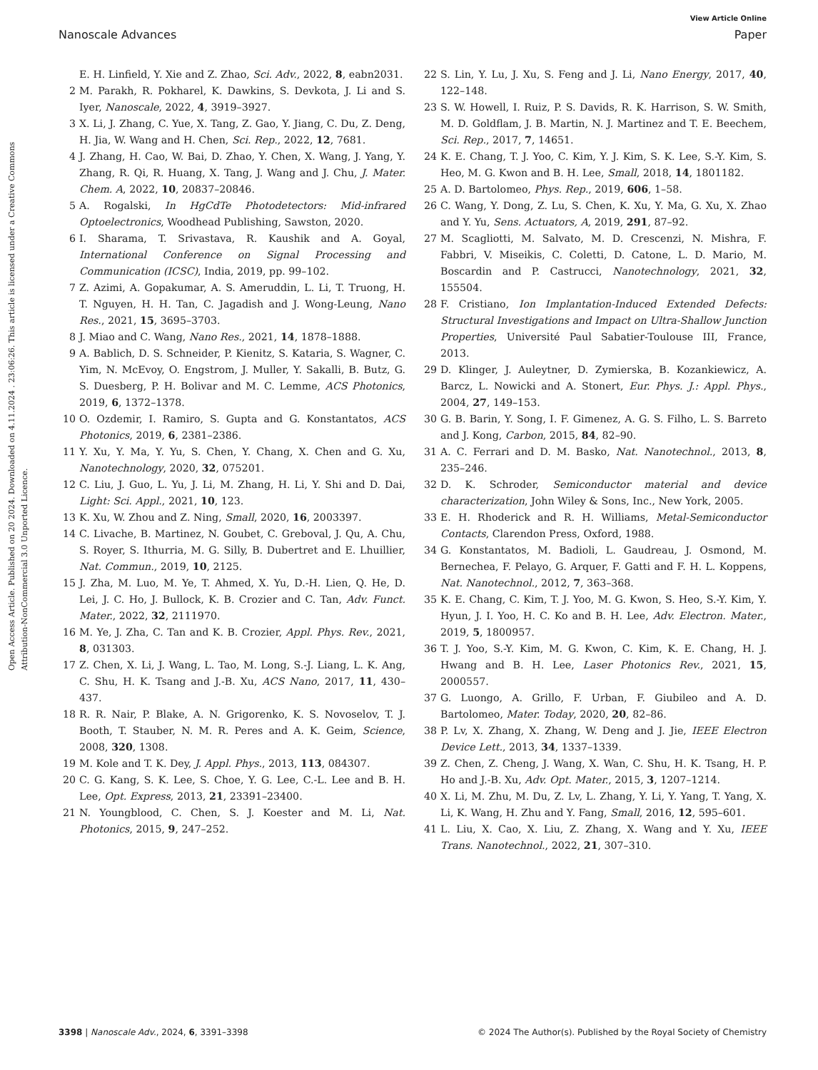View Article Online
Nanoscale Advances Paper
Open Access Article. Published on 20 2024. Downloaded on 4.11.2024 . 23:06:26. This article is licensed under a Creative Commons Attribution-NonCommercial 3.0 Unported Licence.
E. H. Linfield, Y. Xie and Z. Zhao, Sci. Adv., 2022, 8, eabn2031.
2 M. Parakh, R. Pokharel, K. Dawkins, S. Devkota, J. Li and S. Iyer, Nanoscale, 2022, 4, 3919–3927.
3 X. Li, J. Zhang, C. Yue, X. Tang, Z. Gao, Y. Jiang, C. Du, Z. Deng, H. Jia, W. Wang and H. Chen, Sci. Rep., 2022, 12, 7681.
4 J. Zhang, H. Cao, W. Bai, D. Zhao, Y. Chen, X. Wang, J. Yang, Y. Zhang, R. Qi, R. Huang, X. Tang, J. Wang and J. Chu, J. Mater. Chem. A, 2022, 10, 20837–20846.
5 A. Rogalski, In HgCdTe Photodetectors: Mid-infrared Optoelectronics, Woodhead Publishing, Sawston, 2020.
6 I. Sharama, T. Srivastava, R. Kaushik and A. Goyal, International Conference on Signal Processing and Communication (ICSC), India, 2019, pp. 99–102.
7 Z. Azimi, A. Gopakumar, A. S. Ameruddin, L. Li, T. Truong, H. T. Nguyen, H. H. Tan, C. Jagadish and J. Wong-Leung, Nano Res., 2021, 15, 3695–3703.
8 J. Miao and C. Wang, Nano Res., 2021, 14, 1878–1888.
9 A. Bablich, D. S. Schneider, P. Kienitz, S. Kataria, S. Wagner, C. Yim, N. McEvoy, O. Engstrom, J. Muller, Y. Sakalli, B. Butz, G. S. Duesberg, P. H. Bolivar and M. C. Lemme, ACS Photonics, 2019, 6, 1372–1378.
10 O. Ozdemir, I. Ramiro, S. Gupta and G. Konstantatos, ACS Photonics, 2019, 6, 2381–2386.
11 Y. Xu, Y. Ma, Y. Yu, S. Chen, Y. Chang, X. Chen and G. Xu, Nanotechnology, 2020, 32, 075201.
12 C. Liu, J. Guo, L. Yu, J. Li, M. Zhang, H. Li, Y. Shi and D. Dai, Light: Sci. Appl., 2021, 10, 123.
13 K. Xu, W. Zhou and Z. Ning, Small, 2020, 16, 2003397.
14 C. Livache, B. Martinez, N. Goubet, C. Greboval, J. Qu, A. Chu, S. Royer, S. Ithurria, M. G. Silly, B. Dubertret and E. Lhuillier, Nat. Commun., 2019, 10, 2125.
15 J. Zha, M. Luo, M. Ye, T. Ahmed, X. Yu, D.-H. Lien, Q. He, D. Lei, J. C. Ho, J. Bullock, K. B. Crozier and C. Tan, Adv. Funct. Mater., 2022, 32, 2111970.
16 M. Ye, J. Zha, C. Tan and K. B. Crozier, Appl. Phys. Rev., 2021, 8, 031303.
17 Z. Chen, X. Li, J. Wang, L. Tao, M. Long, S.-J. Liang, L. K. Ang, C. Shu, H. K. Tsang and J.-B. Xu, ACS Nano, 2017, 11, 430–437.
18 R. R. Nair, P. Blake, A. N. Grigorenko, K. S. Novoselov, T. J. Booth, T. Stauber, N. M. R. Peres and A. K. Geim, Science, 2008, 320, 1308.
19 M. Kole and T. K. Dey, J. Appl. Phys., 2013, 113, 084307.
20 C. G. Kang, S. K. Lee, S. Choe, Y. G. Lee, C.-L. Lee and B. H. Lee, Opt. Express, 2013, 21, 23391–23400.
21 N. Youngblood, C. Chen, S. J. Koester and M. Li, Nat. Photonics, 2015, 9, 247–252.
22 S. Lin, Y. Lu, J. Xu, S. Feng and J. Li, Nano Energy, 2017, 40, 122–148.
23 S. W. Howell, I. Ruiz, P. S. Davids, R. K. Harrison, S. W. Smith, M. D. Goldflam, J. B. Martin, N. J. Martinez and T. E. Beechem, Sci. Rep., 2017, 7, 14651.
24 K. E. Chang, T. J. Yoo, C. Kim, Y. J. Kim, S. K. Lee, S.-Y. Kim, S. Heo, M. G. Kwon and B. H. Lee, Small, 2018, 14, 1801182.
25 A. D. Bartolomeo, Phys. Rep., 2019, 606, 1–58.
26 C. Wang, Y. Dong, Z. Lu, S. Chen, K. Xu, Y. Ma, G. Xu, X. Zhao and Y. Yu, Sens. Actuators, A, 2019, 291, 87–92.
27 M. Scagliotti, M. Salvato, M. D. Crescenzi, N. Mishra, F. Fabbri, V. Miseikis, C. Coletti, D. Catone, L. D. Mario, M. Boscardin and P. Castrucci, Nanotechnology, 2021, 32, 155504.
28 F. Cristiano, Ion Implantation-Induced Extended Defects: Structural Investigations and Impact on Ultra-Shallow Junction Properties, Université Paul Sabatier-Toulouse III, France, 2013.
29 D. Klinger, J. Auleytner, D. Zymierska, B. Kozankiewicz, A. Barcz, L. Nowicki and A. Stonert, Eur. Phys. J.: Appl. Phys., 2004, 27, 149–153.
30 G. B. Barin, Y. Song, I. F. Gimenez, A. G. S. Filho, L. S. Barreto and J. Kong, Carbon, 2015, 84, 82–90.
31 A. C. Ferrari and D. M. Basko, Nat. Nanotechnol., 2013, 8, 235–246.
32 D. K. Schroder, Semiconductor material and device characterization, John Wiley & Sons, Inc., New York, 2005.
33 E. H. Rhoderick and R. H. Williams, Metal-Semiconductor Contacts, Clarendon Press, Oxford, 1988.
34 G. Konstantatos, M. Badioli, L. Gaudreau, J. Osmond, M. Bernechea, F. Pelayo, G. Arquer, F. Gatti and F. H. L. Koppens, Nat. Nanotechnol., 2012, 7, 363–368.
35 K. E. Chang, C. Kim, T. J. Yoo, M. G. Kwon, S. Heo, S.-Y. Kim, Y. Hyun, J. I. Yoo, H. C. Ko and B. H. Lee, Adv. Electron. Mater., 2019, 5, 1800957.
36 T. J. Yoo, S.-Y. Kim, M. G. Kwon, C. Kim, K. E. Chang, H. J. Hwang and B. H. Lee, Laser Photonics Rev., 2021, 15, 2000557.
37 G. Luongo, A. Grillo, F. Urban, F. Giubileo and A. D. Bartolomeo, Mater. Today, 2020, 20, 82–86.
38 P. Lv, X. Zhang, X. Zhang, W. Deng and J. Jie, IEEE Electron Device Lett., 2013, 34, 1337–1339.
39 Z. Chen, Z. Cheng, J. Wang, X. Wan, C. Shu, H. K. Tsang, H. P. Ho and J.-B. Xu, Adv. Opt. Mater., 2015, 3, 1207–1214.
40 X. Li, M. Zhu, M. Du, Z. Lv, L. Zhang, Y. Li, Y. Yang, T. Yang, X. Li, K. Wang, H. Zhu and Y. Fang, Small, 2016, 12, 595–601.
41 L. Liu, X. Cao, X. Liu, Z. Zhang, X. Wang and Y. Xu, IEEE Trans. Nanotechnol., 2022, 21, 307–310.
3398 | Nanoscale Adv., 2024, 6, 3391–3398 © 2024 The Author(s). Published by the Royal Society of Chemistry